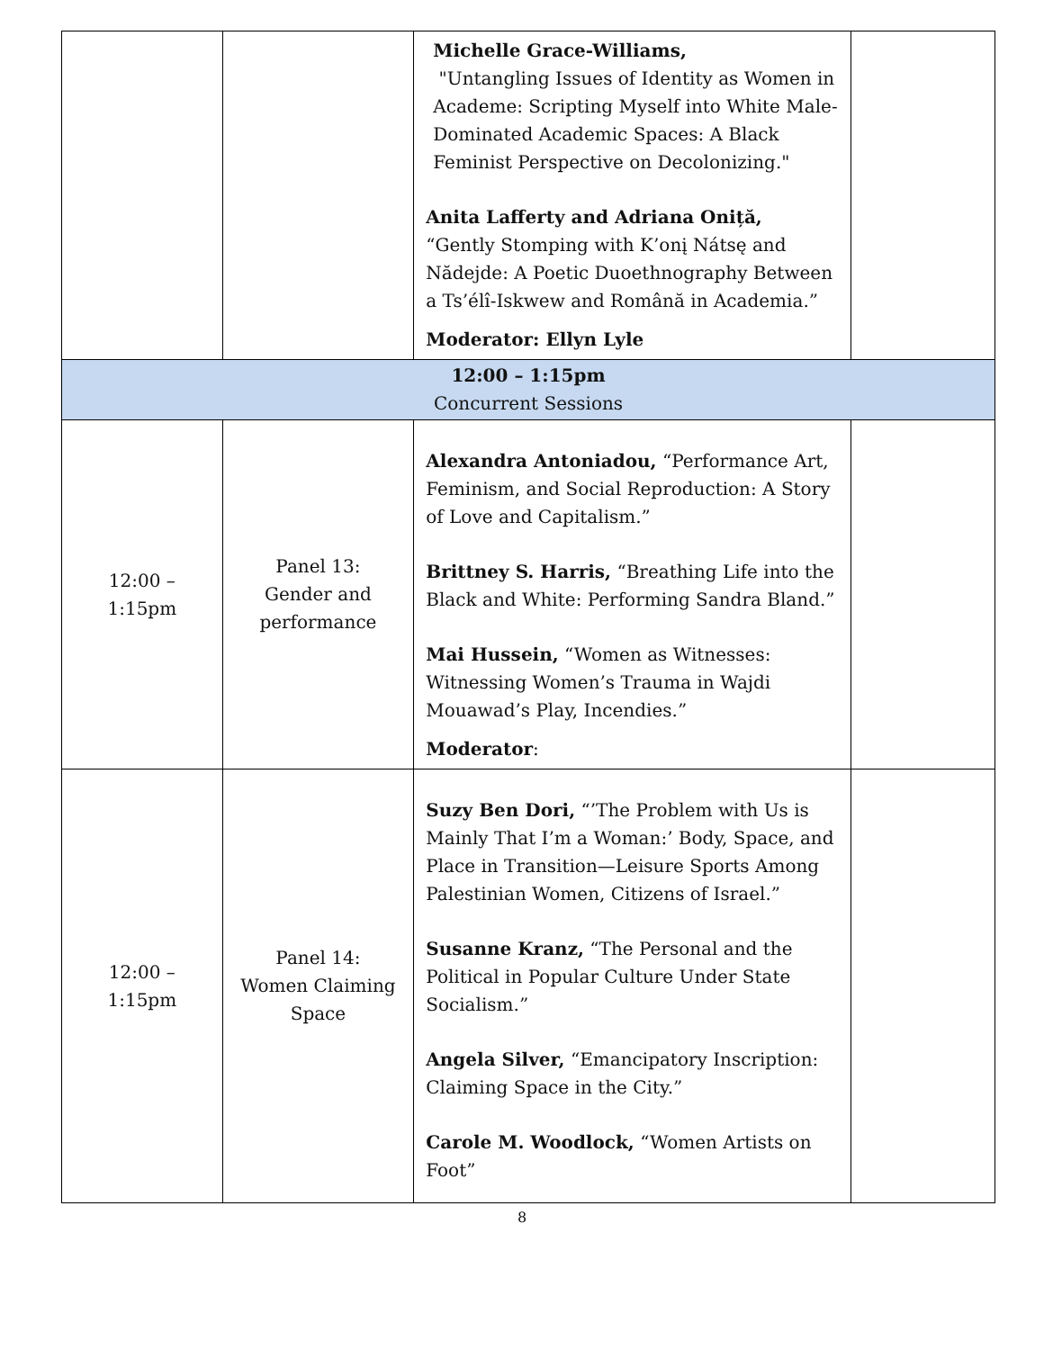| | | Michelle Grace-Williams, "Untangling Issues of Identity as Women in Academe: Scripting Myself into White Male-Dominated Academic Spaces: A Black Feminist Perspective on Decolonizing." Anita Lafferty and Adriana Oniță, “Gently Stomping with K’onį Nátsę and Nădejde: A Poetic Duoethnography Between a Ts’élî-Iskwew and Română in Academia.” Moderator: Ellyn Lyle | |
| 12:00 – 1:15pm Concurrent Sessions | | | |
| 12:00 – 1:15pm | Panel 13: Gender and performance | Alexandra Antoniadou, “Performance Art, Feminism, and Social Reproduction: A Story of Love and Capitalism.” Brittney S. Harris, “Breathing Life into the Black and White: Performing Sandra Bland.” Mai Hussein, “Women as Witnesses: Witnessing Women’s Trauma in Wajdi Mouawad’s Play, Incendies.” Moderator : | |
| 12:00 – 1:15pm | Panel 14: Women Claiming Space | Suzy Ben Dori, “’The Problem with Us is Mainly That I’m a Woman:’ Body, Space, and Place in Transition—Leisure Sports Among Palestinian Women, Citizens of Israel.” Susanne Kranz, “The Personal and the Political in Popular Culture Under State Socialism.” Angela Silver, “Emancipatory Inscription: Claiming Space in the City.” Carole M. Woodlock, “Women Artists on Foot” | |
8